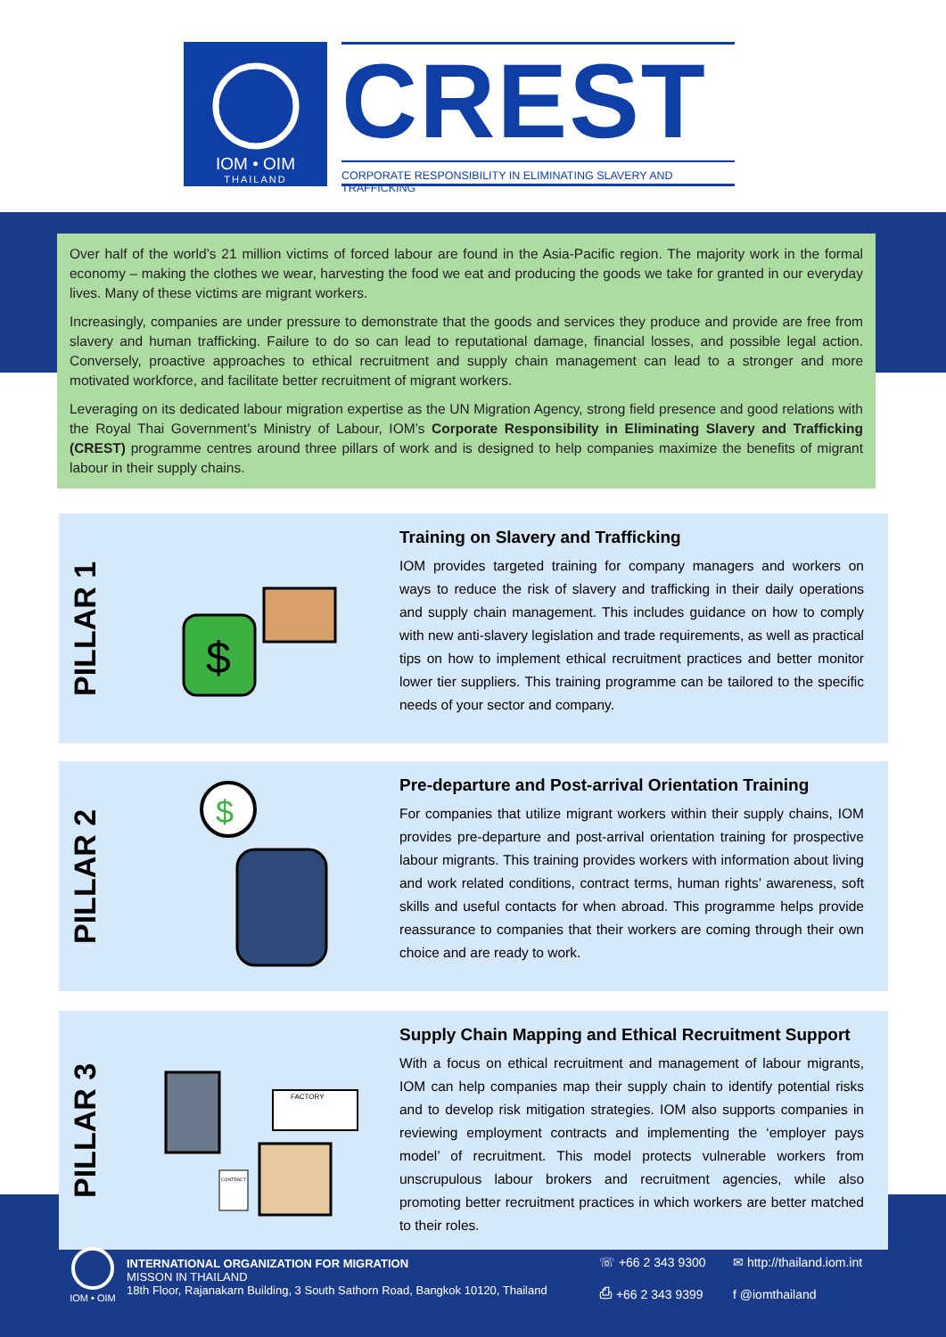IOM • OIM
THAILAND
CREST
CORPORATE RESPONSIBILITY IN ELIMINATING SLAVERY AND TRAFFICKING
Over half of the world’s 21 million victims of forced labour are found in the Asia-Pacific region. The majority work in the formal economy – making the clothes we wear, harvesting the food we eat and producing the goods we take for granted in our everyday lives. Many of these victims are migrant workers.
Increasingly, companies are under pressure to demonstrate that the goods and services they produce and provide are free from slavery and human trafficking. Failure to do so can lead to reputational damage, financial losses, and possible legal action. Conversely, proactive approaches to ethical recruitment and supply chain management can lead to a stronger and more motivated workforce, and facilitate better recruitment of migrant workers.
Leveraging on its dedicated labour migration expertise as the UN Migration Agency, strong field presence and good relations with the Royal Thai Government’s Ministry of Labour, IOM’s Corporate Responsibility in Eliminating Slavery and Trafficking (CREST) programme centres around three pillars of work and is designed to help companies maximize the benefits of migrant labour in their supply chains.
PILLAR 1
$
Training on Slavery and Trafficking
IOM provides targeted training for company managers and workers on ways to reduce the risk of slavery and trafficking in their daily operations and supply chain management. This includes guidance on how to comply with new anti-slavery legislation and trade requirements, as well as practical tips on how to implement ethical recruitment practices and better monitor lower tier suppliers. This training programme can be tailored to the specific needs of your sector and company.
PILLAR 2
$
Pre-departure and Post-arrival Orientation Training
For companies that utilize migrant workers within their supply chains, IOM provides pre-departure and post-arrival orientation training for prospective labour migrants. This training provides workers with information about living and work related conditions, contract terms, human rights’ awareness, soft skills and useful contacts for when abroad. This programme helps provide reassurance to companies that their workers are coming through their own choice and are ready to work.
PILLAR 3
FACTORY
CONTRACT
Supply Chain Mapping and Ethical Recruitment Support
With a focus on ethical recruitment and management of labour migrants, IOM can help companies map their supply chain to identify potential risks and to develop risk mitigation strategies. IOM also supports companies in reviewing employment contracts and implementing the ‘employer pays model’ of recruitment. This model protects vulnerable workers from unscrupulous labour brokers and recruitment agencies, while also promoting better recruitment practices in which workers are better matched to their roles.
IOM • OIM
INTERNATIONAL ORGANIZATION FOR MIGRATION
MISSON IN THAILAND
18th Floor, Rajanakarn Building, 3 South Sathorn Road, Bangkok 10120, Thailand
☏ +66 2 343 9300
⎙ +66 2 343 9399
✉ http://thailand.iom.int
f @iomthailand